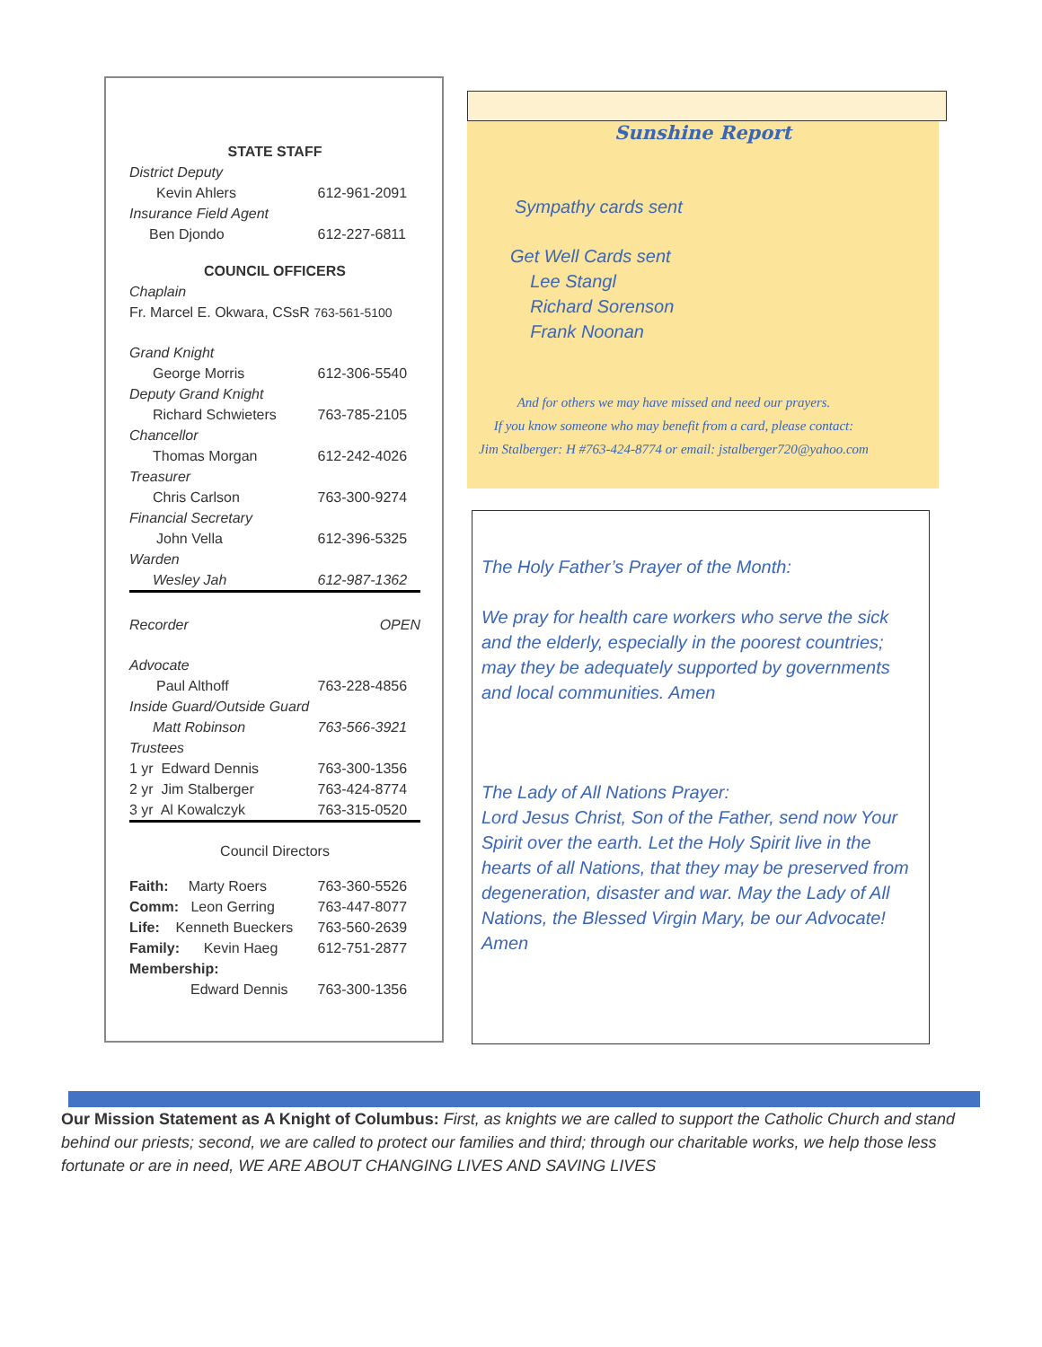| STATE STAFF | |
| District Deputy | |
| Kevin Ahlers | 612-961-2091 |
| Insurance Field Agent | |
| Ben Djondo | 612-227-6811 |
| COUNCIL OFFICERS | |
| Chaplain | |
| Fr. Marcel E. Okwara, CSsR 763-561-5100 | |
| Grand Knight | |
| George Morris | 612-306-5540 |
| Deputy Grand Knight | |
| Richard Schwieters | 763-785-2105 |
| Chancellor | |
| Thomas Morgan | 612-242-4026 |
| Treasurer | |
| Chris Carlson | 763-300-9274 |
| Financial Secretary | |
| John Vella | 612-396-5325 |
| Warden | |
| Wesley Jah | 612-987-1362 |
| Recorder | OPEN |
| Advocate | |
| Paul Althoff | 763-228-4856 |
| Inside Guard/Outside Guard | |
| Matt Robinson | 763-566-3921 |
| Trustees | |
| 1 yr Edward Dennis | 763-300-1356 |
| 2 yr Jim Stalberger | 763-424-8774 |
| 3 yr Al Kowalczyk | 763-315-0520 |
| Council Directors | |
| Faith: Marty Roers | 763-360-5526 |
| Comm: Leon Gerring | 763-447-8077 |
| Life: Kenneth Bueckers | 763-560-2639 |
| Family: Kevin Haeg | 612-751-2877 |
| Membership: | |
| Edward Dennis | 763-300-1356 |
Sunshine Report
Sympathy cards sent
Get Well Cards sent
Lee Stangl
Richard Sorenson
Frank Noonan
And for others we may have missed and need our prayers.
If you know someone who may benefit from a card, please contact:
Jim Stalberger: H #763-424-8774 or email: jstalberger720@yahoo.com
The Holy Father’s Prayer of the Month:
We pray for health care workers who serve the sick and the elderly, especially in the poorest countries; may they be adequately supported by governments and local communities. Amen
The Lady of All Nations Prayer:
Lord Jesus Christ, Son of the Father, send now Your Spirit over the earth. Let the Holy Spirit live in the hearts of all Nations, that they may be preserved from degeneration, disaster and war. May the Lady of All Nations, the Blessed Virgin Mary, be our Advocate! Amen
Our Mission Statement as A Knight of Columbus: First, as knights we are called to support the Catholic Church and stand behind our priests; second, we are called to protect our families and third; through our charitable works, we help those less fortunate or are in need, WE ARE ABOUT CHANGING LIVES AND SAVING LIVES